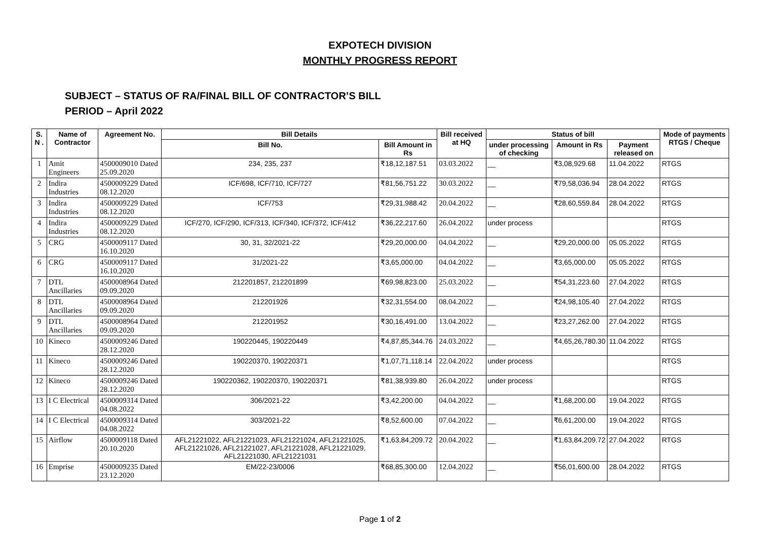EXPOTECH DIVISION
MONTHLY PROGRESS REPORT
SUBJECT – STATUS OF RA/FINAL BILL OF CONTRACTOR’S BILL
PERIOD – April 2022
| S. N . | Name of Contractor | Agreement No. | Bill Details | | Bill received at HQ | Status of bill | | | Mode of payments RTGS / Cheque |
| --- | --- | --- | --- | --- | --- | --- | --- | --- | --- |
| | | | Bill No. | Bill Amount in Rs | | under processing of checking | Amount in Rs | Payment released on | |
| 1 | Amit Engineers | 4500009010 Dated 25.09.2020 | 234, 235, 237 | ₹18,12,187.51 | 03.03.2022 | __ | ₹3,08,929.68 | 11.04.2022 | RTGS |
| 2 | Indira Industries | 4500009229 Dated 08.12.2020 | ICF/698, ICF/710, ICF/727 | ₹81,56,751.22 | 30.03.2022 | __ | ₹79,58,036.94 | 28.04.2022 | RTGS |
| 3 | Indira Industries | 4500009229 Dated 08.12.2020 | ICF/753 | ₹29,31,988.42 | 20.04.2022 | __ | ₹28,60,559.84 | 28.04.2022 | RTGS |
| 4 | Indira Industries | 4500009229 Dated 08.12.2020 | ICF/270, ICF/290, ICF/313, ICF/340, ICF/372, ICF/412 | ₹36,22,217.60 | 26.04.2022 | under process | | | RTGS |
| 5 | CRG | 4500009117 Dated 16.10.2020 | 30, 31, 32/2021-22 | ₹29,20,000.00 | 04.04.2022 | __ | ₹29,20,000.00 | 05.05.2022 | RTGS |
| 6 | CRG | 4500009117 Dated 16.10.2020 | 31/2021-22 | ₹3,65,000.00 | 04.04.2022 | __ | ₹3,65,000.00 | 05.05.2022 | RTGS |
| 7 | DTL Ancillaries | 4500008964 Dated 09.09.2020 | 212201857, 212201899 | ₹69,98,823.00 | 25.03.2022 | __ | ₹54,31,223.60 | 27.04.2022 | RTGS |
| 8 | DTL Ancillaries | 4500008964 Dated 09.09.2020 | 212201926 | ₹32,31,554.00 | 08.04.2022 | __ | ₹24,98,105.40 | 27.04.2022 | RTGS |
| 9 | DTL Ancillaries | 4500008964 Dated 09.09.2020 | 212201952 | ₹30,16,491.00 | 13.04.2022 | __ | ₹23,27,262.00 | 27.04.2022 | RTGS |
| 10 | Kineco | 4500009246 Dated 28.12.2020 | 190220445, 190220449 | ₹4,87,85,344.76 | 24.03.2022 | __ | ₹4,65,26,780.30 | 11.04.2022 | RTGS |
| 11 | Kineco | 4500009246 Dated 28.12.2020 | 190220370, 190220371 | ₹1,07,71,118.14 | 22.04.2022 | under process | | | RTGS |
| 12 | Kineco | 4500009246 Dated 28.12.2020 | 190220362, 190220370, 190220371 | ₹81,38,939.80 | 26.04.2022 | under process | | | RTGS |
| 13 | I C Electrical | 4500009314 Dated 04.08.2022 | 306/2021-22 | ₹3,42,200.00 | 04.04.2022 | __ | ₹1,68,200.00 | 19.04.2022 | RTGS |
| 14 | I C Electrical | 4500009314 Dated 04.08.2022 | 303/2021-22 | ₹8,52,600.00 | 07.04.2022 | __ | ₹6,61,200.00 | 19.04.2022 | RTGS |
| 15 | Airflow | 4500009118 Dated 20.10.2020 | AFL21221022, AFL21221023, AFL21221024, AFL21221025, AFL21221026, AFL21221027, AFL21221028, AFL21221029, AFL21221030, AFL21221031 | ₹1,63,84,209.72 | 20.04.2022 | __ | ₹1,63,84,209.72 | 27.04.2022 | RTGS |
| 16 | Emprise | 4500009235 Dated 23.12.2020 | EM/22-23/0006 | ₹68,85,300.00 | 12.04.2022 | __ | ₹56,01,600.00 | 28.04.2022 | RTGS |
Page 1 of 2